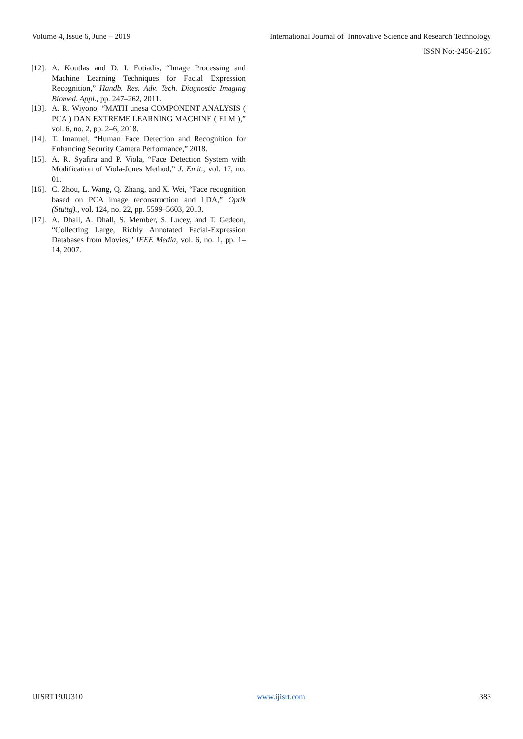Volume 4, Issue 6, June – 2019 International Journal of Innovative Science and Research Technology
ISSN No:-2456-2165
[12]. A. Koutlas and D. I. Fotiadis, “Image Processing and Machine Learning Techniques for Facial Expression Recognition,” Handb. Res. Adv. Tech. Diagnostic Imaging Biomed. Appl., pp. 247–262, 2011.
[13]. A. R. Wiyono, “MATH unesa COMPONENT ANALYSIS ( PCA ) DAN EXTREME LEARNING MACHINE ( ELM ),” vol. 6, no. 2, pp. 2–6, 2018.
[14]. T. Imanuel, “Human Face Detection and Recognition for Enhancing Security Camera Performance,” 2018.
[15]. A. R. Syafira and P. Viola, “Face Detection System with Modification of Viola-Jones Method,” J. Emit., vol. 17, no. 01.
[16]. C. Zhou, L. Wang, Q. Zhang, and X. Wei, “Face recognition based on PCA image reconstruction and LDA,” Optik (Stuttg)., vol. 124, no. 22, pp. 5599–5603, 2013.
[17]. A. Dhall, A. Dhall, S. Member, S. Lucey, and T. Gedeon, “Collecting Large, Richly Annotated Facial-Expression Databases from Movies,” IEEE Media, vol. 6, no. 1, pp. 1–14, 2007.
IJISRT19JU310 www.ijisrt.com 383